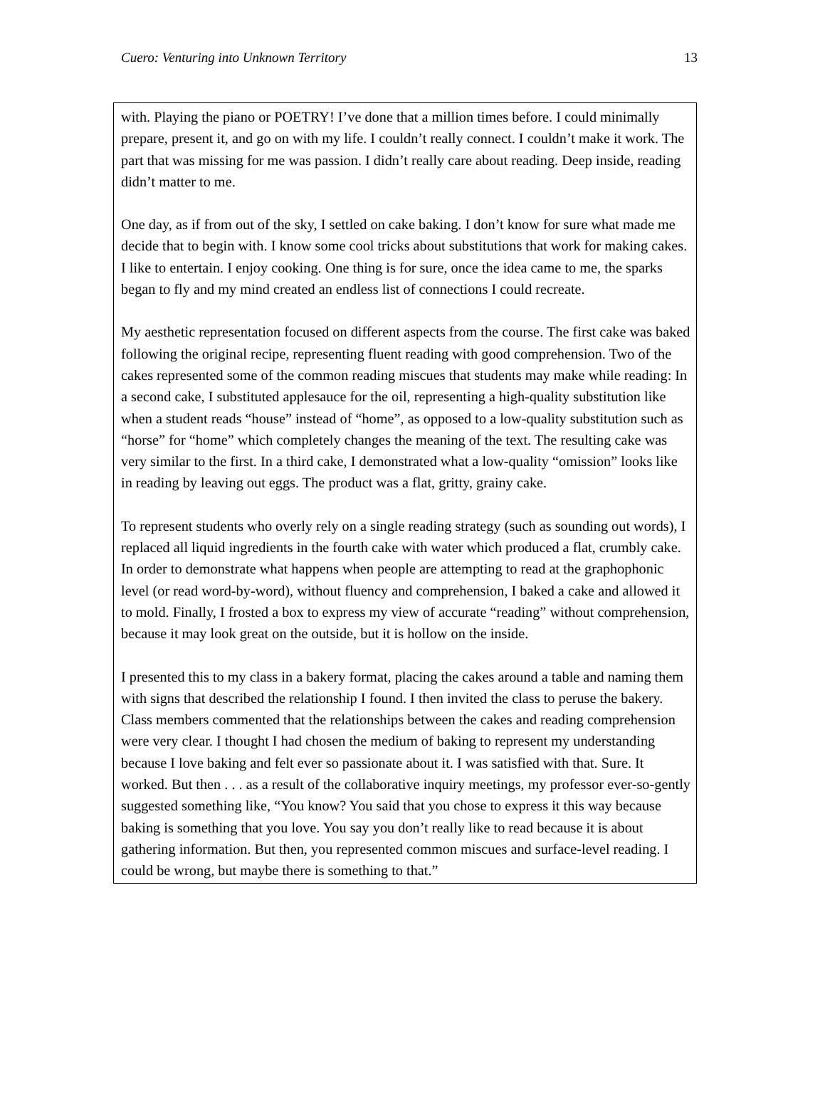Cuero: Venturing into Unknown Territory 13
with. Playing the piano or POETRY! I’ve done that a million times before. I could minimally prepare, present it, and go on with my life. I couldn’t really connect. I couldn’t make it work. The part that was missing for me was passion. I didn’t really care about reading. Deep inside, reading didn’t matter to me.
One day, as if from out of the sky, I settled on cake baking. I don’t know for sure what made me decide that to begin with. I know some cool tricks about substitutions that work for making cakes. I like to entertain. I enjoy cooking. One thing is for sure, once the idea came to me, the sparks began to fly and my mind created an endless list of connections I could recreate.
My aesthetic representation focused on different aspects from the course. The first cake was baked following the original recipe, representing fluent reading with good comprehension. Two of the cakes represented some of the common reading miscues that students may make while reading: In a second cake, I substituted applesauce for the oil, representing a high-quality substitution like when a student reads “house” instead of “home”, as opposed to a low-quality substitution such as “horse” for “home” which completely changes the meaning of the text. The resulting cake was very similar to the first. In a third cake, I demonstrated what a low-quality “omission” looks like in reading by leaving out eggs. The product was a flat, gritty, grainy cake.
To represent students who overly rely on a single reading strategy (such as sounding out words), I replaced all liquid ingredients in the fourth cake with water which produced a flat, crumbly cake. In order to demonstrate what happens when people are attempting to read at the graphophonic level (or read word-by-word), without fluency and comprehension, I baked a cake and allowed it to mold. Finally, I frosted a box to express my view of accurate “reading” without comprehension, because it may look great on the outside, but it is hollow on the inside.
I presented this to my class in a bakery format, placing the cakes around a table and naming them with signs that described the relationship I found. I then invited the class to peruse the bakery. Class members commented that the relationships between the cakes and reading comprehension were very clear. I thought I had chosen the medium of baking to represent my understanding because I love baking and felt ever so passionate about it. I was satisfied with that. Sure. It worked. But then . . . as a result of the collaborative inquiry meetings, my professor ever-so-gently suggested something like, “You know? You said that you chose to express it this way because baking is something that you love. You say you don’t really like to read because it is about gathering information. But then, you represented common miscues and surface-level reading. I could be wrong, but maybe there is something to that.”